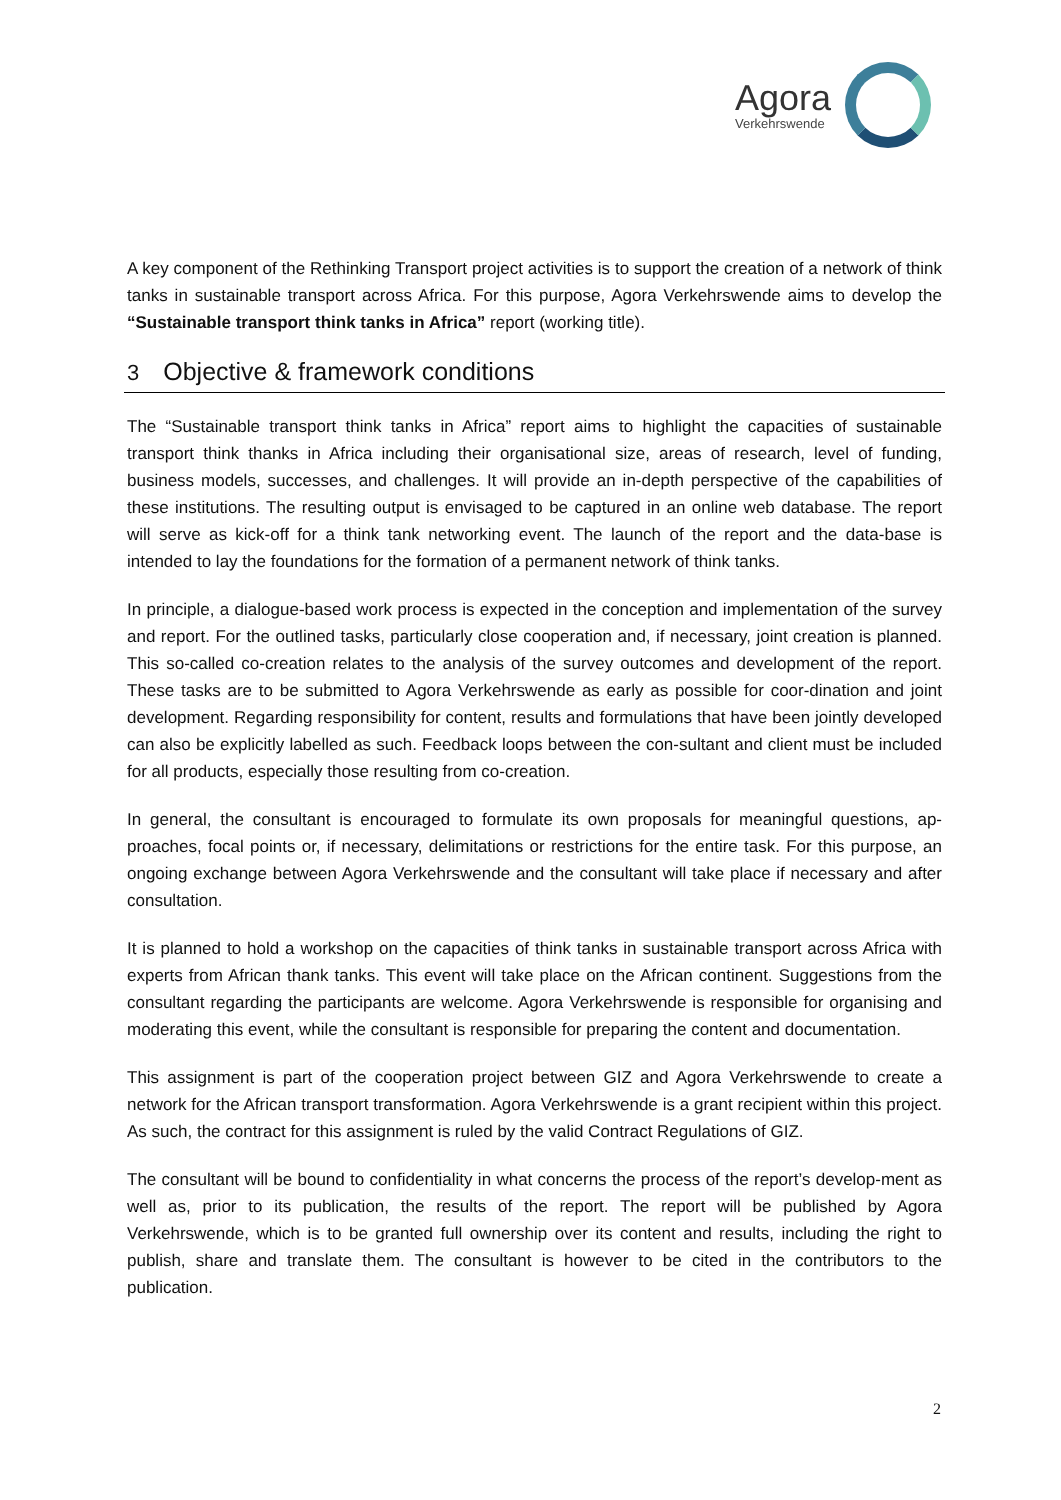Agora
Verkehrswende
A key component of the Rethinking Transport project activities is to support the creation of a network of think tanks in sustainable transport across Africa. For this purpose, Agora Verkehrswende aims to develop the “Sustainable transport think tanks in Africa” report (working title).
3 Objective & framework conditions
The “Sustainable transport think tanks in Africa” report aims to highlight the capacities of sustainable transport think thanks in Africa including their organisational size, areas of research, level of funding, business models, successes, and challenges. It will provide an in-depth perspective of the capabilities of these institutions. The resulting output is envisaged to be captured in an online web database. The report will serve as kick-off for a think tank networking event. The launch of the report and the data-base is intended to lay the foundations for the formation of a permanent network of think tanks.
In principle, a dialogue-based work process is expected in the conception and implementation of the survey and report. For the outlined tasks, particularly close cooperation and, if necessary, joint creation is planned. This so-called co-creation relates to the analysis of the survey outcomes and development of the report. These tasks are to be submitted to Agora Verkehrswende as early as possible for coor-dination and joint development. Regarding responsibility for content, results and formulations that have been jointly developed can also be explicitly labelled as such. Feedback loops between the con-sultant and client must be included for all products, especially those resulting from co-creation.
In general, the consultant is encouraged to formulate its own proposals for meaningful questions, ap-proaches, focal points or, if necessary, delimitations or restrictions for the entire task. For this purpose, an ongoing exchange between Agora Verkehrswende and the consultant will take place if necessary and after consultation.
It is planned to hold a workshop on the capacities of think tanks in sustainable transport across Africa with experts from African thank tanks. This event will take place on the African continent. Suggestions from the consultant regarding the participants are welcome. Agora Verkehrswende is responsible for organising and moderating this event, while the consultant is responsible for preparing the content and documentation.
This assignment is part of the cooperation project between GIZ and Agora Verkehrswende to create a network for the African transport transformation. Agora Verkehrswende is a grant recipient within this project. As such, the contract for this assignment is ruled by the valid Contract Regulations of GIZ.
The consultant will be bound to confidentiality in what concerns the process of the report’s develop-ment as well as, prior to its publication, the results of the report. The report will be published by Agora Verkehrswende, which is to be granted full ownership over its content and results, including the right to publish, share and translate them. The consultant is however to be cited in the contributors to the publication.
2